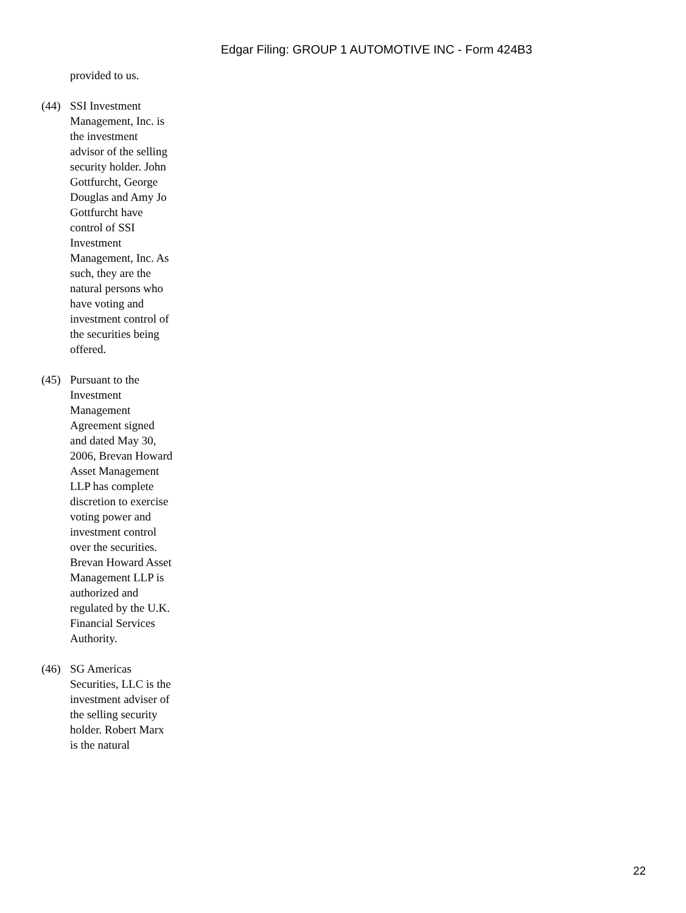Edgar Filing: GROUP 1 AUTOMOTIVE INC - Form 424B3
provided to us.
(44) SSI Investment Management, Inc. is the investment advisor of the selling security holder. John Gottfurcht, George Douglas and Amy Jo Gottfurcht have control of SSI Investment Management, Inc. As such, they are the natural persons who have voting and investment control of the securities being offered.
(45) Pursuant to the Investment Management Agreement signed and dated May 30, 2006, Brevan Howard Asset Management LLP has complete discretion to exercise voting power and investment control over the securities. Brevan Howard Asset Management LLP is authorized and regulated by the U.K. Financial Services Authority.
(46) SG Americas Securities, LLC is the investment adviser of the selling security holder. Robert Marx is the natural
22